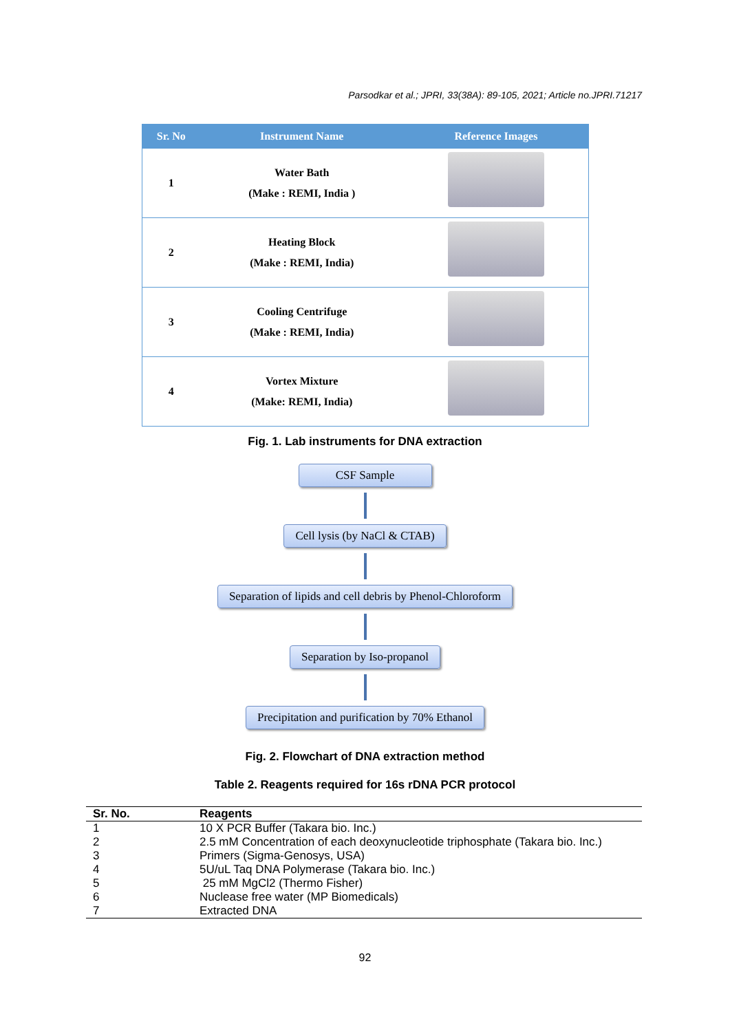Parsodkar et al.; JPRI, 33(38A): 89-105, 2021; Article no.JPRI.71217
| Sr. No | Instrument Name | Reference Images |
| --- | --- | --- |
| 1 | Water Bath (Make : REMI, India ) | |
| 2 | Heating Block (Make : REMI, India) | |
| 3 | Cooling Centrifuge (Make : REMI, India) | |
| 4 | Vortex Mixture (Make: REMI, India) | |
Fig. 1. Lab instruments for DNA extraction
CSF Sample Cell lysis (by NaCl & CTAB)
Separation of lipids and cell debris by Phenol-Chloroform
Separation by Iso-propanol
Precipitation and purification by 70% Ethanol
Fig. 2. Flowchart of DNA extraction method
Table 2. Reagents required for 16s rDNA PCR protocol
| Sr. No. | Reagents |
| --- | --- |
| 1 | 10 X PCR Buffer (Takara bio. Inc.) |
| 2 | 2.5 mM Concentration of each deoxynucleotide triphosphate (Takara bio. Inc.) |
| 3 | Primers (Sigma-Genosys, USA) |
| 4 | 5U/uL Taq DNA Polymerase (Takara bio. Inc.) |
| 5 | 25 mM MgCl2 (Thermo Fisher) |
| 6 | Nuclease free water (MP Biomedicals) |
| 7 | Extracted DNA |
92